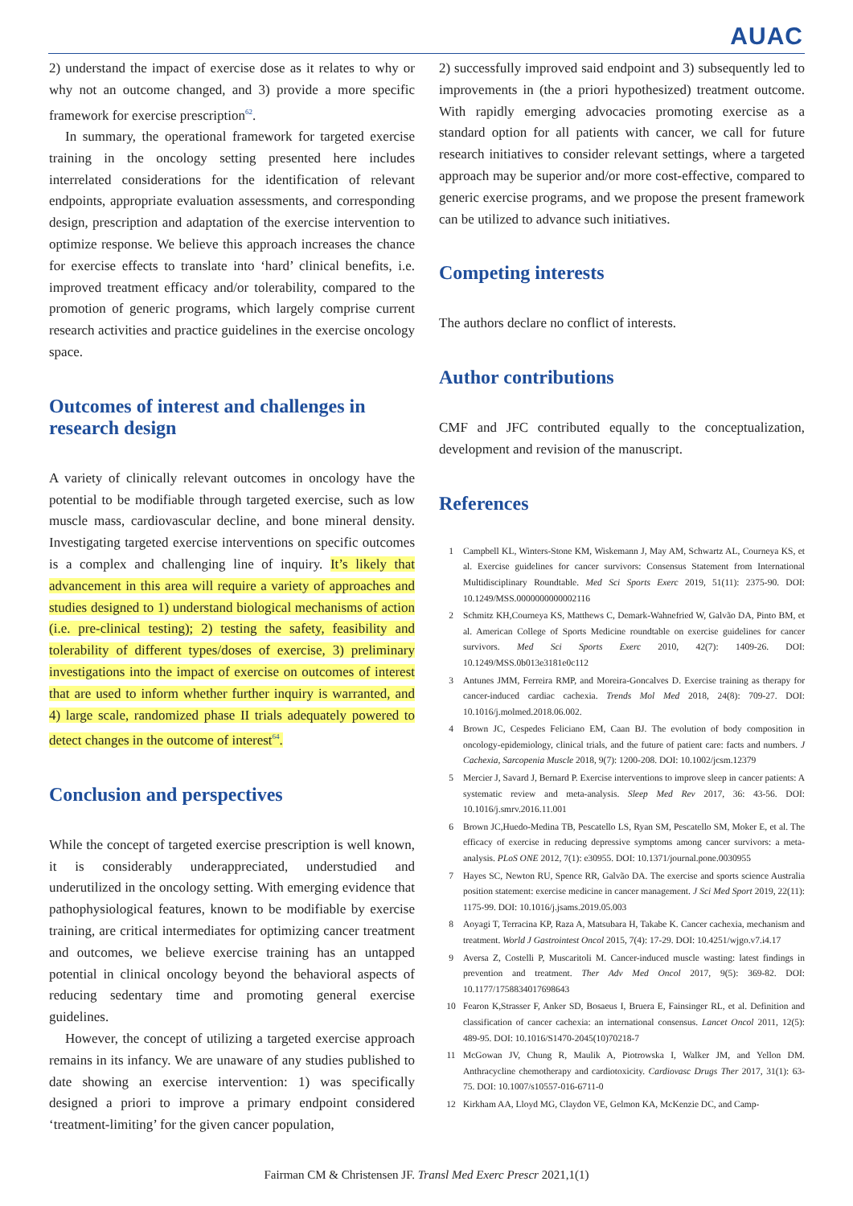AUAC
2) understand the impact of exercise dose as it relates to why or why not an outcome changed, and 3) provide a more specific framework for exercise prescription<sup>62</sup>.
In summary, the operational framework for targeted exercise training in the oncology setting presented here includes interrelated considerations for the identification of relevant endpoints, appropriate evaluation assessments, and corresponding design, prescription and adaptation of the exercise intervention to optimize response. We believe this approach increases the chance for exercise effects to translate into ‘hard’ clinical benefits, i.e. improved treatment efficacy and/or tolerability, compared to the promotion of generic programs, which largely comprise current research activities and practice guidelines in the exercise oncology space.
Outcomes of interest and challenges in research design
A variety of clinically relevant outcomes in oncology have the potential to be modifiable through targeted exercise, such as low muscle mass, cardiovascular decline, and bone mineral density. Investigating targeted exercise interventions on specific outcomes is a complex and challenging line of inquiry. It’s likely that advancement in this area will require a variety of approaches and studies designed to 1) understand biological mechanisms of action (i.e. pre-clinical testing); 2) testing the safety, feasibility and tolerability of different types/doses of exercise, 3) preliminary investigations into the impact of exercise on outcomes of interest that are used to inform whether further inquiry is warranted, and 4) large scale, randomized phase II trials adequately powered to detect changes in the outcome of interest<sup>64</sup>.
Conclusion and perspectives
While the concept of targeted exercise prescription is well known, it is considerably underappreciated, understudied and underutilized in the oncology setting. With emerging evidence that pathophysiological features, known to be modifiable by exercise training, are critical intermediates for optimizing cancer treatment and outcomes, we believe exercise training has an untapped potential in clinical oncology beyond the behavioral aspects of reducing sedentary time and promoting general exercise guidelines.
However, the concept of utilizing a targeted exercise approach remains in its infancy. We are unaware of any studies published to date showing an exercise intervention: 1) was specifically designed a priori to improve a primary endpoint considered ‘treatment-limiting’ for the given cancer population,
2) successfully improved said endpoint and 3) subsequently led to improvements in (the a priori hypothesized) treatment outcome. With rapidly emerging advocacies promoting exercise as a standard option for all patients with cancer, we call for future research initiatives to consider relevant settings, where a targeted approach may be superior and/or more cost-effective, compared to generic exercise programs, and we propose the present framework can be utilized to advance such initiatives.
Competing interests
The authors declare no conflict of interests.
Author contributions
CMF and JFC contributed equally to the conceptualization, development and revision of the manuscript.
References
1 Campbell KL, Winters-Stone KM, Wiskemann J, May AM, Schwartz AL, Courneya KS, et al. Exercise guidelines for cancer survivors: Consensus Statement from International Multidisciplinary Roundtable. Med Sci Sports Exerc 2019, 51(11): 2375-90. DOI: 10.1249/MSS.0000000000002116
2 Schmitz KH,Courneya KS, Matthews C, Demark-Wahnefried W, Galvão DA, Pinto BM, et al. American College of Sports Medicine roundtable on exercise guidelines for cancer survivors. Med Sci Sports Exerc 2010, 42(7): 1409-26. DOI: 10.1249/MSS.0b013e3181e0c112
3 Antunes JMM, Ferreira RMP, and Moreira-Goncalves D. Exercise training as therapy for cancer-induced cardiac cachexia. Trends Mol Med 2018, 24(8): 709-27. DOI: 10.1016/j.molmed.2018.06.002.
4 Brown JC, Cespedes Feliciano EM, Caan BJ. The evolution of body composition in oncology-epidemiology, clinical trials, and the future of patient care: facts and numbers. J Cachexia, Sarcopenia Muscle 2018, 9(7): 1200-208. DOI: 10.1002/jcsm.12379
5 Mercier J, Savard J, Bernard P. Exercise interventions to improve sleep in cancer patients: A systematic review and meta-analysis. Sleep Med Rev 2017, 36: 43-56. DOI: 10.1016/j.smrv.2016.11.001
6 Brown JC,Huedo-Medina TB, Pescatello LS, Ryan SM, Pescatello SM, Moker E, et al. The efficacy of exercise in reducing depressive symptoms among cancer survivors: a meta-analysis. PLoS ONE 2012, 7(1): e30955. DOI: 10.1371/journal.pone.0030955
7 Hayes SC, Newton RU, Spence RR, Galvão DA. The exercise and sports science Australia position statement: exercise medicine in cancer management. J Sci Med Sport 2019, 22(11): 1175-99. DOI: 10.1016/j.jsams.2019.05.003
8 Aoyagi T, Terracina KP, Raza A, Matsubara H, Takabe K. Cancer cachexia, mechanism and treatment. World J Gastrointest Oncol 2015, 7(4): 17-29. DOI: 10.4251/wjgo.v7.i4.17
9 Aversa Z, Costelli P, Muscaritoli M. Cancer-induced muscle wasting: latest findings in prevention and treatment. Ther Adv Med Oncol 2017, 9(5): 369-82. DOI: 10.1177/1758834017698643
10 Fearon K,Strasser F, Anker SD, Bosaeus I, Bruera E, Fainsinger RL, et al. Definition and classification of cancer cachexia: an international consensus. Lancet Oncol 2011, 12(5): 489-95. DOI: 10.1016/S1470-2045(10)70218-7
11 McGowan JV, Chung R, Maulik A, Piotrowska I, Walker JM, and Yellon DM. Anthracycline chemotherapy and cardiotoxicity. Cardiovasc Drugs Ther 2017, 31(1): 63-75. DOI: 10.1007/s10557-016-6711-0
12 Kirkham AA, Lloyd MG, Claydon VE, Gelmon KA, McKenzie DC, and Camp-
Fairman CM & Christensen JF. Transl Med Exerc Prescr 2021,1(1)